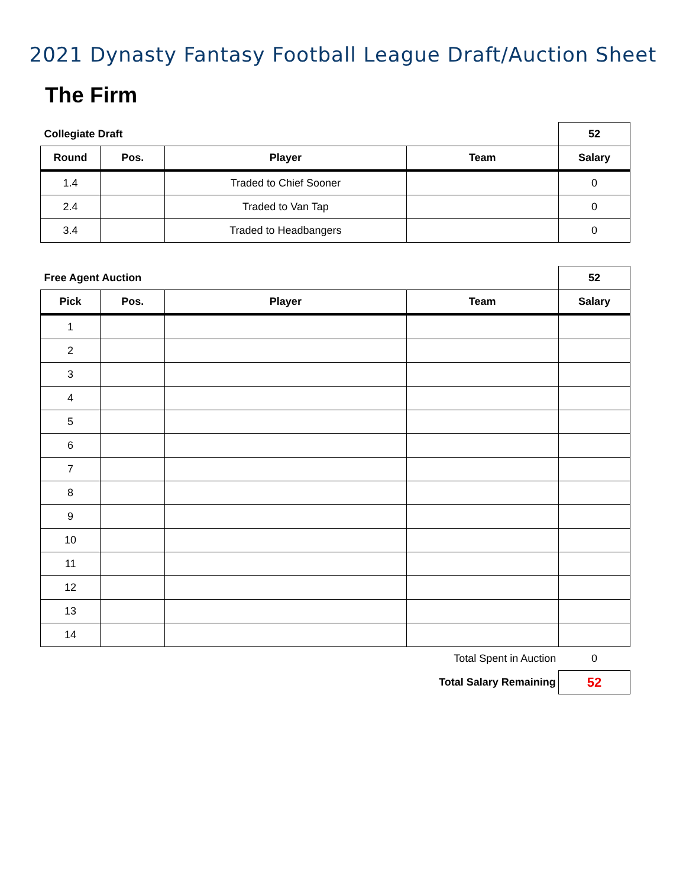2021 Dynasty Fantasy Football League Draft/Auction Sheet
The Firm
| Collegiate Draft | | | | 52 |
| Round | Pos. | Player | Team | Salary |
| 1.4 | | Traded to Chief Sooner | | 0 |
| 2.4 | | Traded to Van Tap | | 0 |
| 3.4 | | Traded to Headbangers | | 0 |
| Free Agent Auction | | | | 52 |
| Pick | Pos. | Player | Team | Salary |
| 1 | | | | |
| 2 | | | | |
| 3 | | | | |
| 4 | | | | |
| 5 | | | | |
| 6 | | | | |
| 7 | | | | |
| 8 | | | | |
| 9 | | | | |
| 10 | | | | |
| 11 | | | | |
| 12 | | | | |
| 13 | | | | |
| 14 | | | | |
| Total Spent in Auction | | | | 0 |
| Total Salary Remaining | | | | 52 |